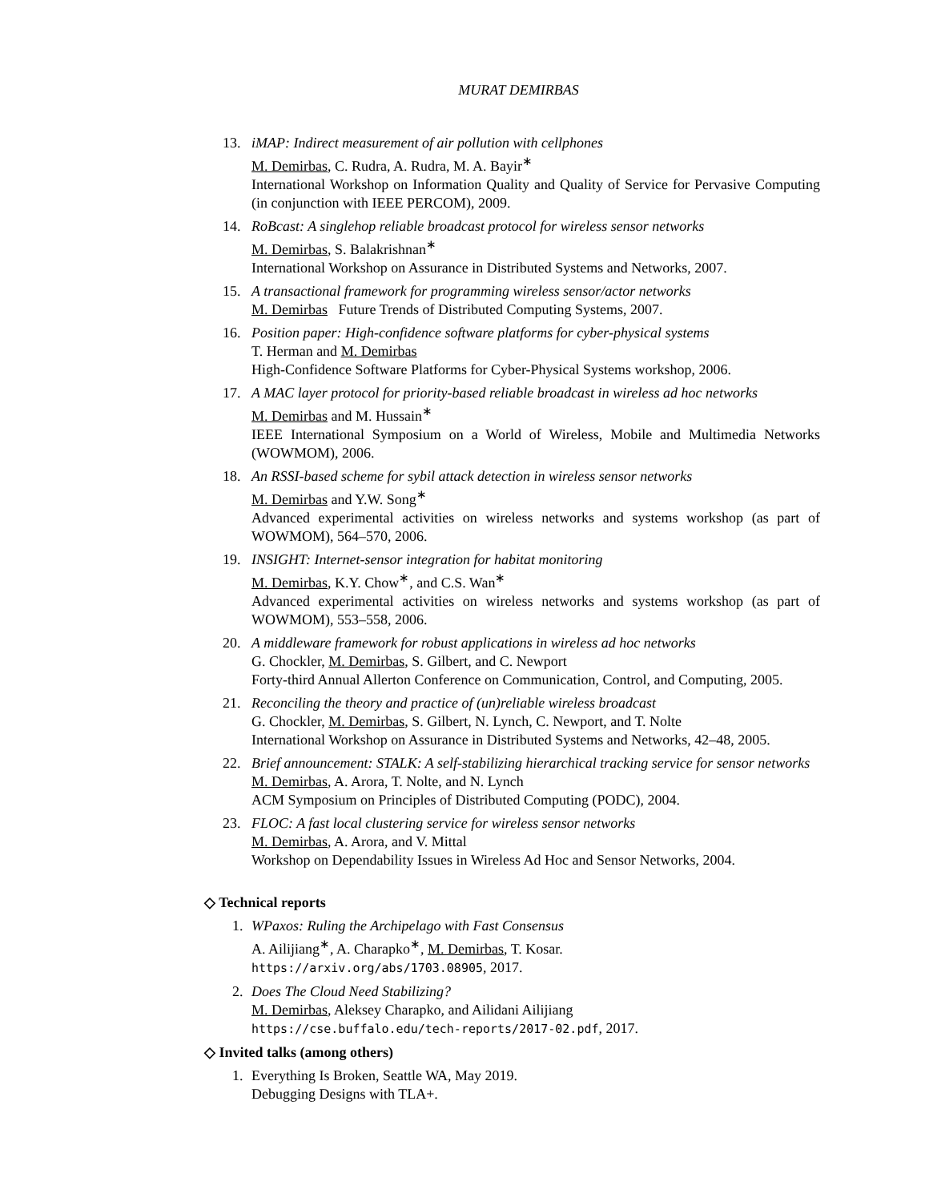MURAT DEMIRBAS
13. iMAP: Indirect measurement of air pollution with cellphones
M. Demirbas, C. Rudra, A. Rudra, M. A. Bayir<sup>∗</sup>
International Workshop on Information Quality and Quality of Service for Pervasive Computing (in conjunction with IEEE PERCOM), 2009.
14. RoBcast: A singlehop reliable broadcast protocol for wireless sensor networks
M. Demirbas, S. Balakrishnan<sup>∗</sup>
International Workshop on Assurance in Distributed Systems and Networks, 2007.
15. A transactional framework for programming wireless sensor/actor networks
M. Demirbas Future Trends of Distributed Computing Systems, 2007.
16. Position paper: High-confidence software platforms for cyber-physical systems
T. Herman and M. Demirbas
High-Confidence Software Platforms for Cyber-Physical Systems workshop, 2006.
17. A MAC layer protocol for priority-based reliable broadcast in wireless ad hoc networks
M. Demirbas and M. Hussain<sup>∗</sup>
IEEE International Symposium on a World of Wireless, Mobile and Multimedia Networks (WOWMOM), 2006.
18. An RSSI-based scheme for sybil attack detection in wireless sensor networks
M. Demirbas and Y.W. Song<sup>∗</sup>
Advanced experimental activities on wireless networks and systems workshop (as part of WOWMOM), 564–570, 2006.
19. INSIGHT: Internet-sensor integration for habitat monitoring
M. Demirbas, K.Y. Chow<sup>∗</sup>, and C.S. Wan<sup>∗</sup>
Advanced experimental activities on wireless networks and systems workshop (as part of WOWMOM), 553–558, 2006.
20. A middleware framework for robust applications in wireless ad hoc networks
G. Chockler, M. Demirbas, S. Gilbert, and C. Newport
Forty-third Annual Allerton Conference on Communication, Control, and Computing, 2005.
21. Reconciling the theory and practice of (un)reliable wireless broadcast
G. Chockler, M. Demirbas, S. Gilbert, N. Lynch, C. Newport, and T. Nolte
International Workshop on Assurance in Distributed Systems and Networks, 42–48, 2005.
22. Brief announcement: STALK: A self-stabilizing hierarchical tracking service for sensor networks
M. Demirbas, A. Arora, T. Nolte, and N. Lynch
ACM Symposium on Principles of Distributed Computing (PODC), 2004.
23. FLOC: A fast local clustering service for wireless sensor networks
M. Demirbas, A. Arora, and V. Mittal
Workshop on Dependability Issues in Wireless Ad Hoc and Sensor Networks, 2004.
◇ Technical reports
1. WPaxos: Ruling the Archipelago with Fast Consensus
A. Ailijiang<sup>∗</sup>, A. Charapko<sup>∗</sup>, M. Demirbas, T. Kosar.
https://arxiv.org/abs/1703.08905, 2017.
2. Does The Cloud Need Stabilizing?
M. Demirbas, Aleksey Charapko, and Ailidani Ailijiang
https://cse.buffalo.edu/tech-reports/2017-02.pdf, 2017.
◇ Invited talks (among others)
1. Everything Is Broken, Seattle WA, May 2019.
Debugging Designs with TLA+.